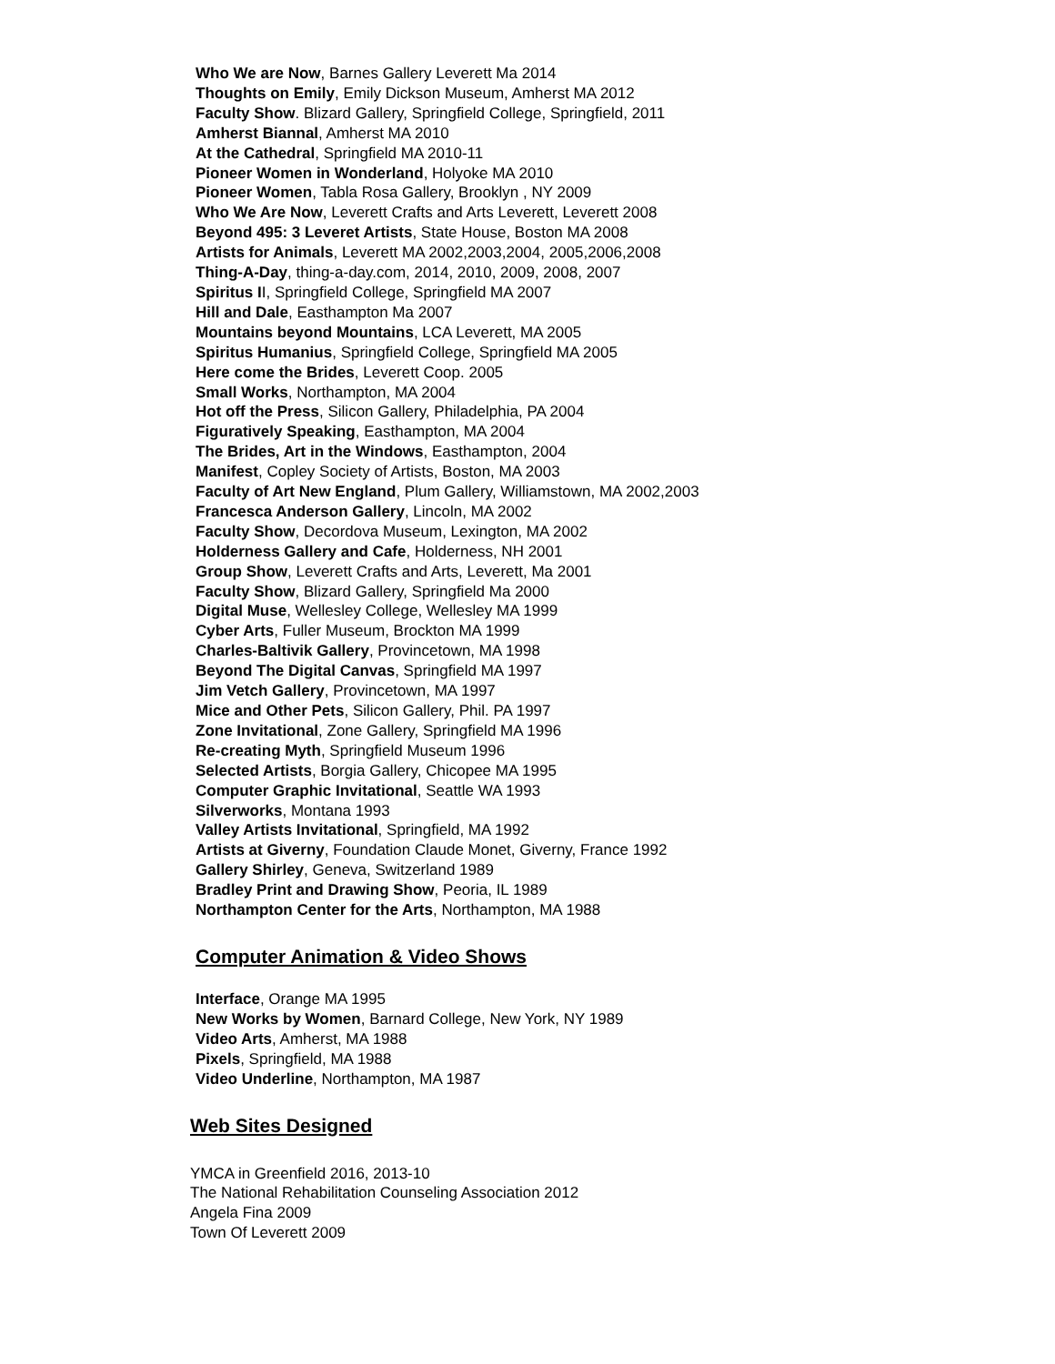Who We are Now, Barnes Gallery Leverett Ma 2014
Thoughts on Emily, Emily Dickson Museum, Amherst MA 2012
Faculty Show. Blizard Gallery, Springfield College, Springfield, 2011
Amherst Biannal, Amherst MA 2010
At the Cathedral, Springfield MA 2010-11
Pioneer Women in Wonderland, Holyoke MA 2010
Pioneer Women, Tabla Rosa Gallery, Brooklyn , NY 2009
Who We Are Now, Leverett Crafts and Arts Leverett, Leverett 2008
Beyond 495: 3 Leveret Artists, State House, Boston MA 2008
Artists for Animals, Leverett MA 2002,2003,2004, 2005,2006,2008
Thing-A-Day, thing-a-day.com, 2014, 2010, 2009, 2008, 2007
Spiritus II, Springfield College, Springfield MA 2007
Hill and Dale, Easthampton Ma 2007
Mountains beyond Mountains, LCA Leverett, MA 2005
Spiritus Humanius, Springfield College, Springfield MA 2005
Here come the Brides, Leverett Coop. 2005
Small Works, Northampton, MA 2004
Hot off the Press, Silicon Gallery, Philadelphia, PA 2004
Figuratively Speaking, Easthampton, MA 2004
The Brides, Art in the Windows, Easthampton, 2004
Manifest, Copley Society of Artists, Boston, MA 2003
Faculty of Art New England, Plum Gallery, Williamstown, MA 2002,2003
Francesca Anderson Gallery, Lincoln, MA 2002
Faculty Show, Decordova Museum, Lexington, MA 2002
Holderness Gallery and Cafe, Holderness, NH 2001
Group Show, Leverett Crafts and Arts, Leverett, Ma 2001
Faculty Show, Blizard Gallery, Springfield Ma 2000
Digital Muse, Wellesley College, Wellesley MA 1999
Cyber Arts, Fuller Museum, Brockton MA 1999
Charles-Baltivik Gallery, Provincetown, MA 1998
Beyond The Digital Canvas, Springfield MA 1997
Jim Vetch Gallery, Provincetown, MA 1997
Mice and Other Pets, Silicon Gallery, Phil. PA 1997
Zone Invitational, Zone Gallery, Springfield MA 1996
Re-creating Myth, Springfield Museum 1996
Selected Artists, Borgia Gallery, Chicopee MA 1995
Computer Graphic Invitational, Seattle WA 1993
Silverworks, Montana 1993
Valley Artists Invitational, Springfield, MA 1992
Artists at Giverny, Foundation Claude Monet, Giverny, France 1992
Gallery Shirley, Geneva, Switzerland 1989
Bradley Print and Drawing Show, Peoria, IL 1989
Northampton Center for the Arts, Northampton, MA 1988
Computer Animation & Video Shows
Interface, Orange MA 1995
New Works by Women, Barnard College, New York, NY 1989
Video Arts, Amherst, MA 1988
Pixels, Springfield, MA 1988
Video Underline, Northampton, MA 1987
Web Sites Designed
YMCA in Greenfield 2016, 2013-10
The National Rehabilitation Counseling Association 2012
Angela Fina 2009
Town Of Leverett 2009